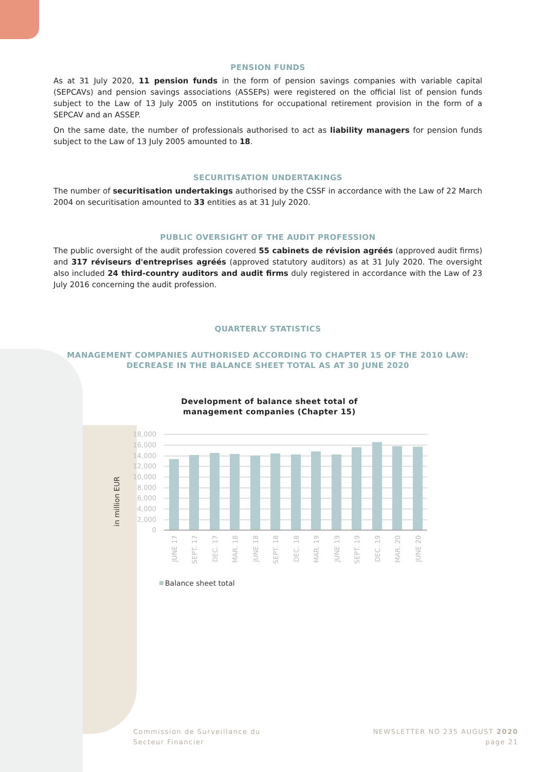PENSION FUNDS
As at 31 July 2020, 11 pension funds in the form of pension savings companies with variable capital (SEPCAVs) and pension savings associations (ASSEPs) were registered on the official list of pension funds subject to the Law of 13 July 2005 on institutions for occupational retirement provision in the form of a SEPCAV and an ASSEP.
On the same date, the number of professionals authorised to act as liability managers for pension funds subject to the Law of 13 July 2005 amounted to 18.
SECURITISATION UNDERTAKINGS
The number of securitisation undertakings authorised by the CSSF in accordance with the Law of 22 March 2004 on securitisation amounted to 33 entities as at 31 July 2020.
PUBLIC OVERSIGHT OF THE AUDIT PROFESSION
The public oversight of the audit profession covered 55 cabinets de révision agréés (approved audit firms) and 317 réviseurs d'entreprises agréés (approved statutory auditors) as at 31 July 2020. The oversight also included 24 third-country auditors and audit firms duly registered in accordance with the Law of 23 July 2016 concerning the audit profession.
QUARTERLY STATISTICS
MANAGEMENT COMPANIES AUTHORISED ACCORDING TO CHAPTER 15 OF THE 2010 LAW:
DECREASE IN THE BALANCE SHEET TOTAL AS AT 30 JUNE 2020
Development of balance sheet total of
management companies (Chapter 15)
in million EUR
18,000
16,000
14,000
12,000
10,000
8,000
6,000
4,000
2,000
0
JUNE 17
SEPT. 17
DEC. 17
MAR. 18
JUNE 18
SEPT. 18
DEC. 18
MAR. 19
JUNE 19
SEPT. 19
DEC. 19
MAR. 20
JUNE 20
Balance sheet total
Commission de Surveillance du
Secteur Financier
NEWSLETTER NO 235 AUGUST 2020
page 21